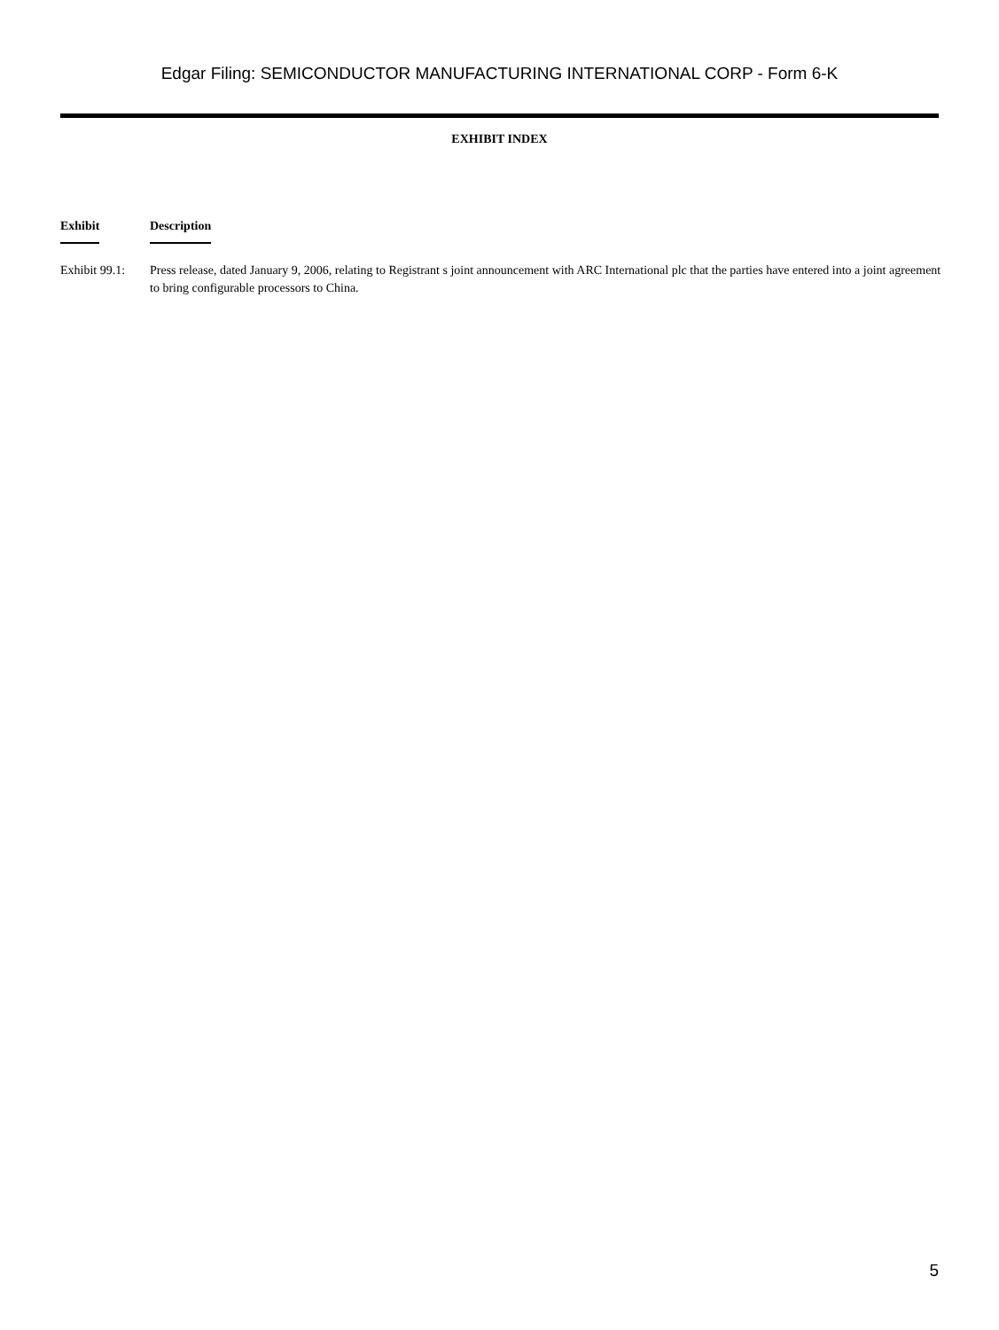Edgar Filing: SEMICONDUCTOR MANUFACTURING INTERNATIONAL CORP - Form 6-K
EXHIBIT INDEX
| Exhibit | Description |
| --- | --- |
| Exhibit 99.1: | Press release, dated January 9, 2006, relating to Registrant s joint announcement with ARC International plc that the parties have entered into a joint agreement to bring configurable processors to China. |
5